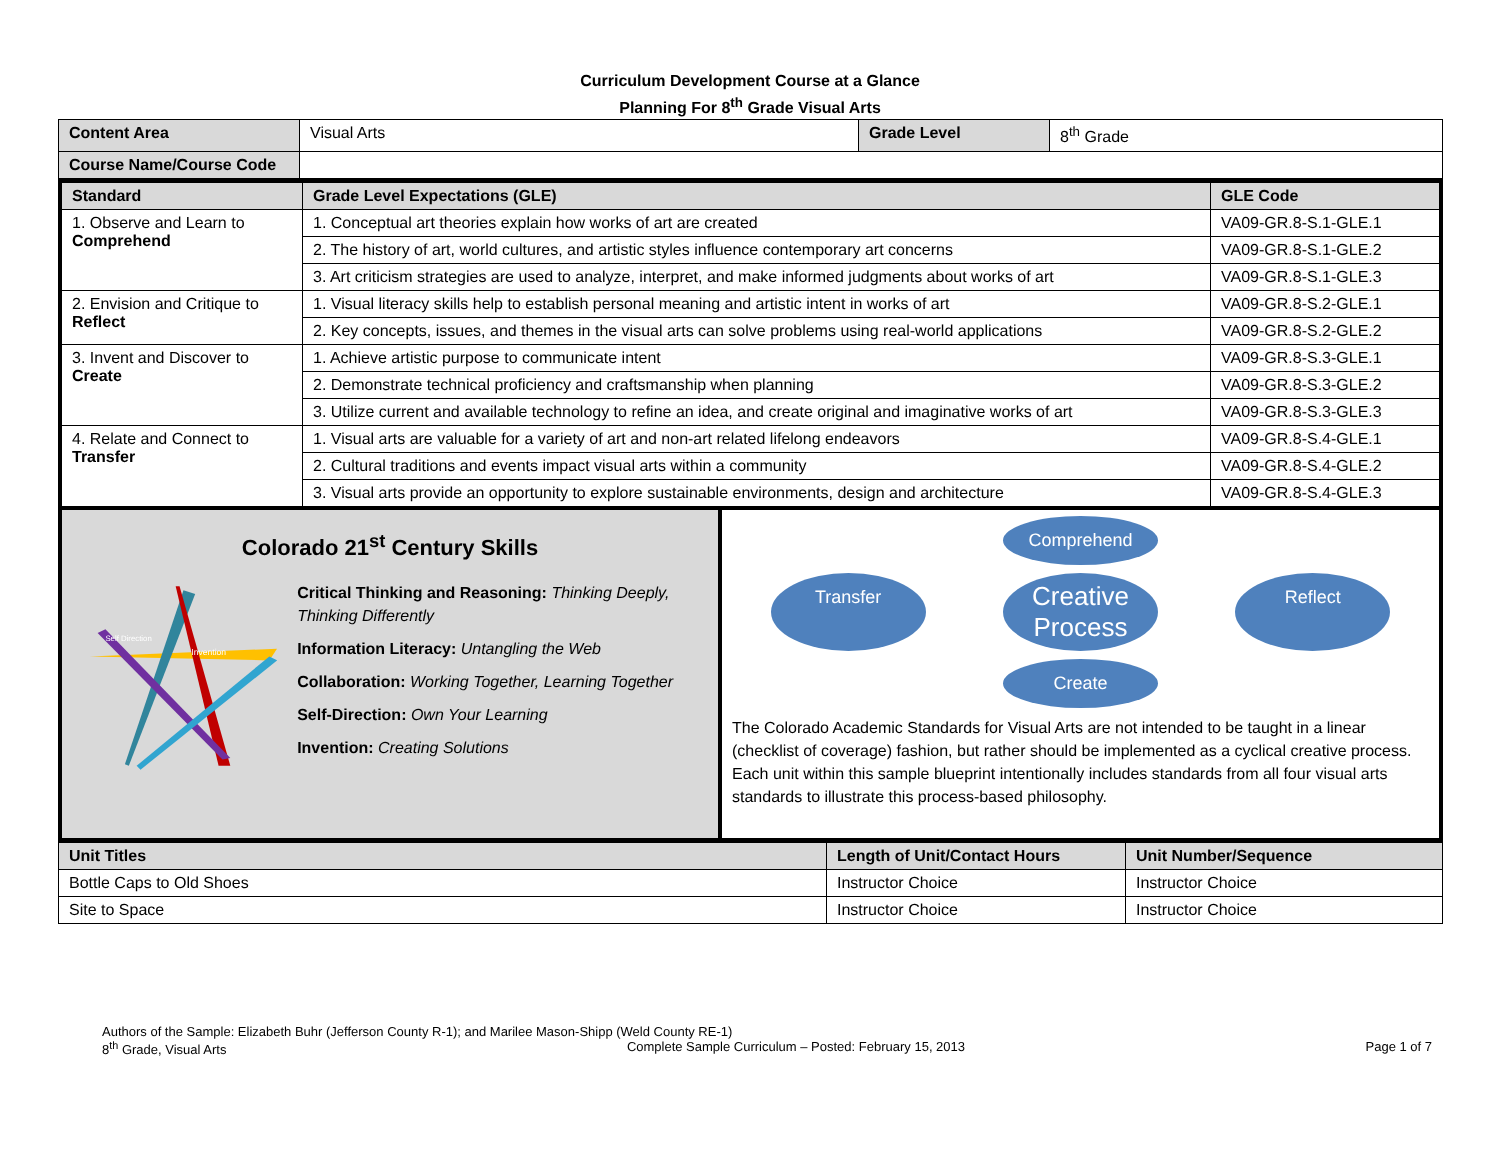Curriculum Development Course at a Glance
Planning For 8<sup>th</sup> Grade Visual Arts
| Content Area | Visual Arts | Grade Level | 8<sup>th</sup> Grade |
| Course Name/Course Code | | | |
| Standard | Grade Level Expectations (GLE) | GLE Code |
| --- | --- | --- |
| 1. Observe and Learn to Comprehend | 1. Conceptual art theories explain how works of art are created | VA09-GR.8-S.1-GLE.1 |
| | 2. The history of art, world cultures, and artistic styles influence contemporary art concerns | VA09-GR.8-S.1-GLE.2 |
| | 3. Art criticism strategies are used to analyze, interpret, and make informed judgments about works of art | VA09-GR.8-S.1-GLE.3 |
| 2. Envision and Critique to Reflect | 1. Visual literacy skills help to establish personal meaning and artistic intent in works of art | VA09-GR.8-S.2-GLE.1 |
| | 2. Key concepts, issues, and themes in the visual arts can solve problems using real-world applications | VA09-GR.8-S.2-GLE.2 |
| 3. Invent and Discover to Create | 1. Achieve artistic purpose to communicate intent | VA09-GR.8-S.3-GLE.1 |
| | 2. Demonstrate technical proficiency and craftsmanship when planning | VA09-GR.8-S.3-GLE.2 |
| | 3. Utilize current and available technology to refine an idea, and create original and imaginative works of art | VA09-GR.8-S.3-GLE.3 |
| 4. Relate and Connect to Transfer | 1. Visual arts are valuable for a variety of art and non-art related lifelong endeavors | VA09-GR.8-S.4-GLE.1 |
| | 2. Cultural traditions and events impact visual arts within a community | VA09-GR.8-S.4-GLE.2 |
| | 3. Visual arts provide an opportunity to explore sustainable environments, design and architecture | VA09-GR.8-S.4-GLE.3 |
Colorado 21<sup>st</sup> Century Skills
Invention
Self Direction
Critical Thinking and Reasoning: Thinking Deeply, Thinking Differently
Information Literacy: Untangling the Web
Collaboration: Working Together, Learning Together
Self-Direction: Own Your Learning
Invention: Creating Solutions
Comprehend
Transfer Creative Process Reflect
Create
The Colorado Academic Standards for Visual Arts are not intended to be taught in a linear (checklist of coverage) fashion, but rather should be implemented as a cyclical creative process. Each unit within this sample blueprint intentionally includes standards from all four visual arts standards to illustrate this process-based philosophy.
| Unit Titles | Length of Unit/Contact Hours | Unit Number/Sequence |
| --- | --- | --- |
| Bottle Caps to Old Shoes | Instructor Choice | Instructor Choice |
| Site to Space | Instructor Choice | Instructor Choice |
Authors of the Sample: Elizabeth Buhr (Jefferson County R-1); and Marilee Mason-Shipp (Weld County RE-1)
8<sup>th</sup> Grade, Visual Arts Complete Sample Curriculum – Posted: February 15, 2013 Page 1 of 7